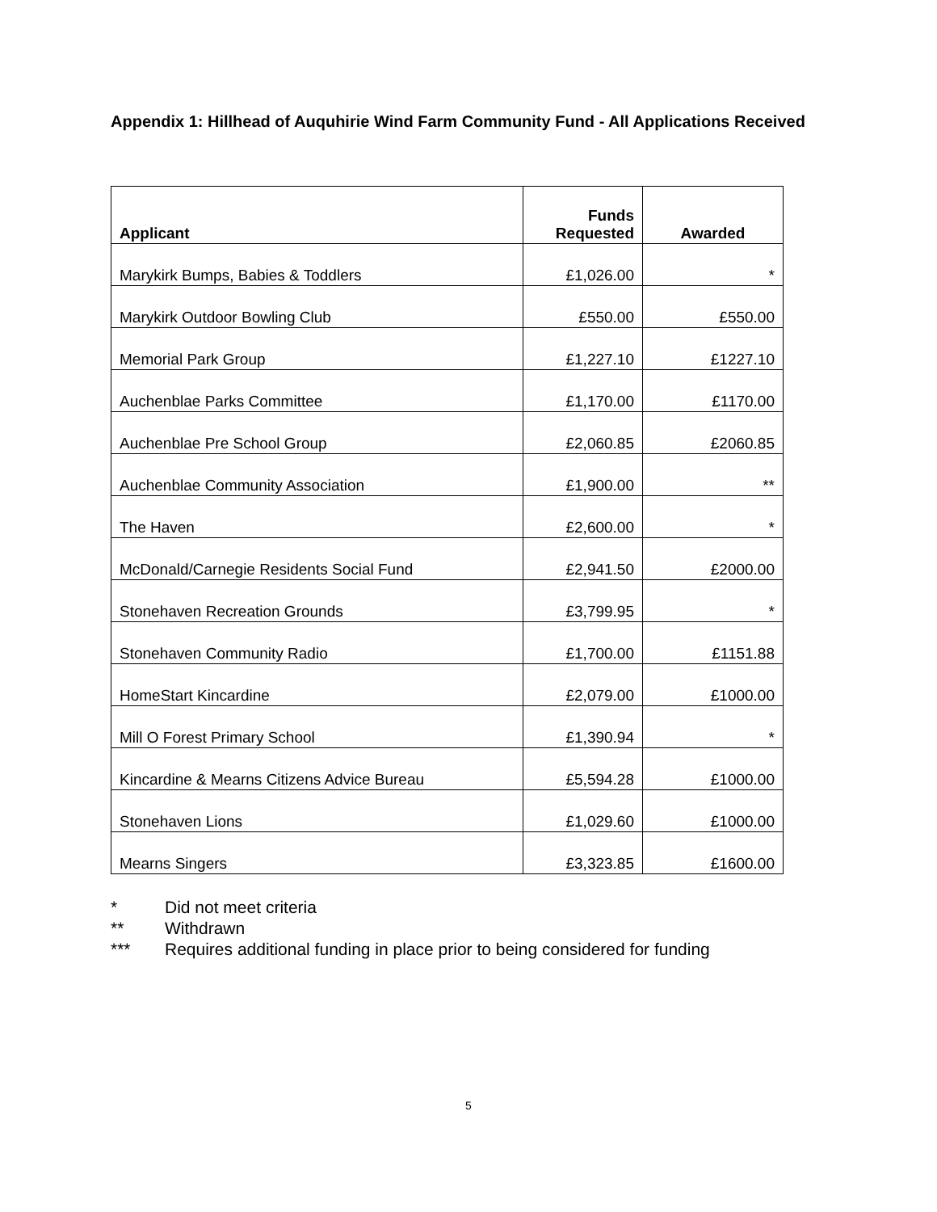Appendix 1: Hillhead of Auquhirie Wind Farm Community Fund - All Applications Received
| Applicant | Funds Requested | Awarded |
| --- | --- | --- |
| Marykirk Bumps, Babies & Toddlers | £1,026.00 | * |
| Marykirk Outdoor Bowling Club | £550.00 | £550.00 |
| Memorial Park Group | £1,227.10 | £1227.10 |
| Auchenblae Parks Committee | £1,170.00 | £1170.00 |
| Auchenblae Pre School Group | £2,060.85 | £2060.85 |
| Auchenblae Community Association | £1,900.00 | ** |
| The Haven | £2,600.00 | * |
| McDonald/Carnegie Residents Social Fund | £2,941.50 | £2000.00 |
| Stonehaven Recreation Grounds | £3,799.95 | * |
| Stonehaven Community Radio | £1,700.00 | £1151.88 |
| HomeStart Kincardine | £2,079.00 | £1000.00 |
| Mill O Forest Primary School | £1,390.94 | * |
| Kincardine & Mearns Citizens Advice Bureau | £5,594.28 | £1000.00 |
| Stonehaven Lions | £1,029.60 | £1000.00 |
| Mearns Singers | £3,323.85 | £1600.00 |
* Did not meet criteria
** Withdrawn
*** Requires additional funding in place prior to being considered for funding
5